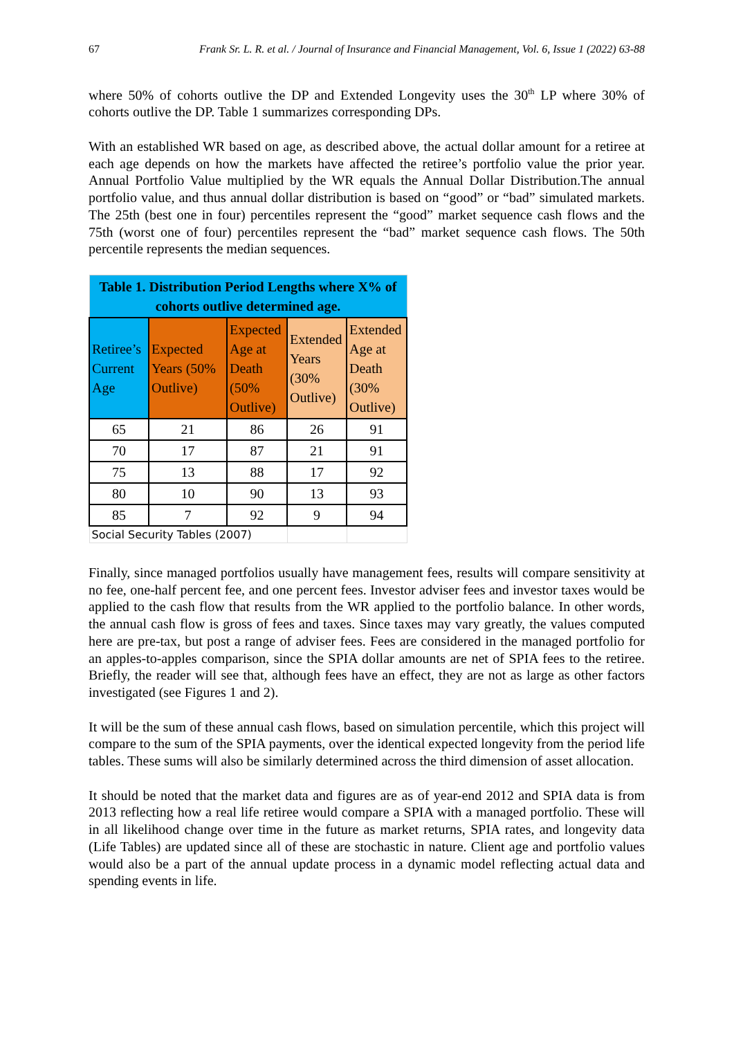67 Frank Sr. L. R. et al. / Journal of Insurance and Financial Management, Vol. 6, Issue 1 (2022) 63-88
where 50% of cohorts outlive the DP and Extended Longevity uses the 30<sup>th</sup> LP where 30% of cohorts outlive the DP. Table 1 summarizes corresponding DPs.
With an established WR based on age, as described above, the actual dollar amount for a retiree at each age depends on how the markets have affected the retiree’s portfolio value the prior year. Annual Portfolio Value multiplied by the WR equals the Annual Dollar Distribution.The annual portfolio value, and thus annual dollar distribution is based on “good” or “bad” simulated markets. The 25th (best one in four) percentiles represent the “good” market sequence cash flows and the 75th (worst one of four) percentiles represent the “bad” market sequence cash flows. The 50th percentile represents the median sequences.
| Table 1. Distribution Period Lengths where X% of cohorts outlive determined age. | | | | |
| Retiree’s Current Age | Expected Years (50% Outlive) | Expected Age at Death (50% Outlive) | Extended Years (30% Outlive) | Extended Age at Death (30% Outlive) |
| 65 | 21 | 86 | 26 | 91 |
| 70 | 17 | 87 | 21 | 91 |
| 75 | 13 | 88 | 17 | 92 |
| 80 | 10 | 90 | 13 | 93 |
| 85 | 7 | 92 | 9 | 94 |
| Social Security Tables (2007) | | | | |
Finally, since managed portfolios usually have management fees, results will compare sensitivity at no fee, one-half percent fee, and one percent fees. Investor adviser fees and investor taxes would be applied to the cash flow that results from the WR applied to the portfolio balance. In other words, the annual cash flow is gross of fees and taxes. Since taxes may vary greatly, the values computed here are pre-tax, but post a range of adviser fees. Fees are considered in the managed portfolio for an apples-to-apples comparison, since the SPIA dollar amounts are net of SPIA fees to the retiree. Briefly, the reader will see that, although fees have an effect, they are not as large as other factors investigated (see Figures 1 and 2).
It will be the sum of these annual cash flows, based on simulation percentile, which this project will compare to the sum of the SPIA payments, over the identical expected longevity from the period life tables. These sums will also be similarly determined across the third dimension of asset allocation.
It should be noted that the market data and figures are as of year-end 2012 and SPIA data is from 2013 reflecting how a real life retiree would compare a SPIA with a managed portfolio. These will in all likelihood change over time in the future as market returns, SPIA rates, and longevity data (Life Tables) are updated since all of these are stochastic in nature. Client age and portfolio values would also be a part of the annual update process in a dynamic model reflecting actual data and spending events in life.